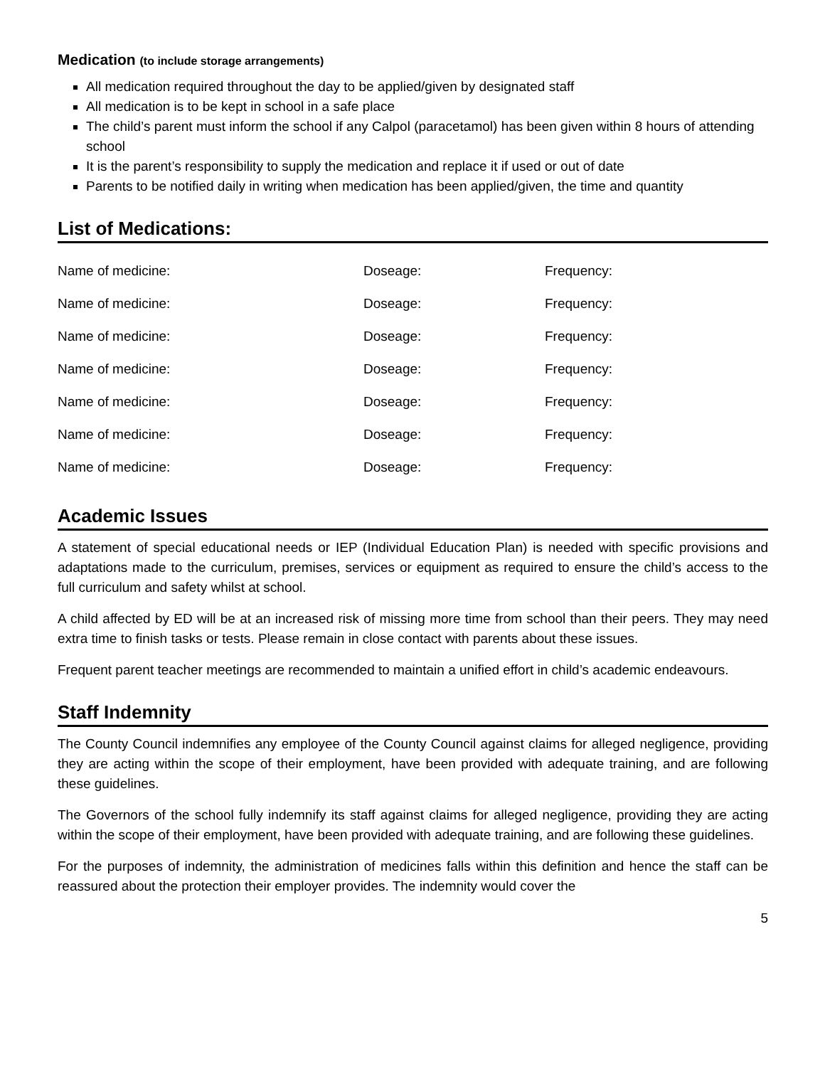Medication (to include storage arrangements)
All medication required throughout the day to be applied/given by designated staff
All medication is to be kept in school in a safe place
The child’s parent must inform the school if any Calpol (paracetamol) has been given within 8 hours of attending school
It is the parent’s responsibility to supply the medication and replace it if used or out of date
Parents to be notified daily in writing when medication has been applied/given, the time and quantity
List of Medications:
| Name of medicine: | Doseage: | Frequency: |
| Name of medicine: | Doseage: | Frequency: |
| Name of medicine: | Doseage: | Frequency: |
| Name of medicine: | Doseage: | Frequency: |
| Name of medicine: | Doseage: | Frequency: |
| Name of medicine: | Doseage: | Frequency: |
| Name of medicine: | Doseage: | Frequency: |
Academic Issues
A statement of special educational needs or IEP (Individual Education Plan) is needed with specific provisions and adaptations made to the curriculum, premises, services or equipment as required to ensure the child’s access to the full curriculum and safety whilst at school.
A child affected by ED will be at an increased risk of missing more time from school than their peers. They may need extra time to finish tasks or tests. Please remain in close contact with parents about these issues.
Frequent parent teacher meetings are recommended to maintain a unified effort in child’s academic endeavours.
Staff Indemnity
The County Council indemnifies any employee of the County Council against claims for alleged negligence, providing they are acting within the scope of their employment, have been provided with adequate training, and are following these guidelines.
The Governors of the school fully indemnify its staff against claims for alleged negligence, providing they are acting within the scope of their employment, have been provided with adequate training, and are following these guidelines.
For the purposes of indemnity, the administration of medicines falls within this definition and hence the staff can be reassured about the protection their employer provides. The indemnity would cover the
5